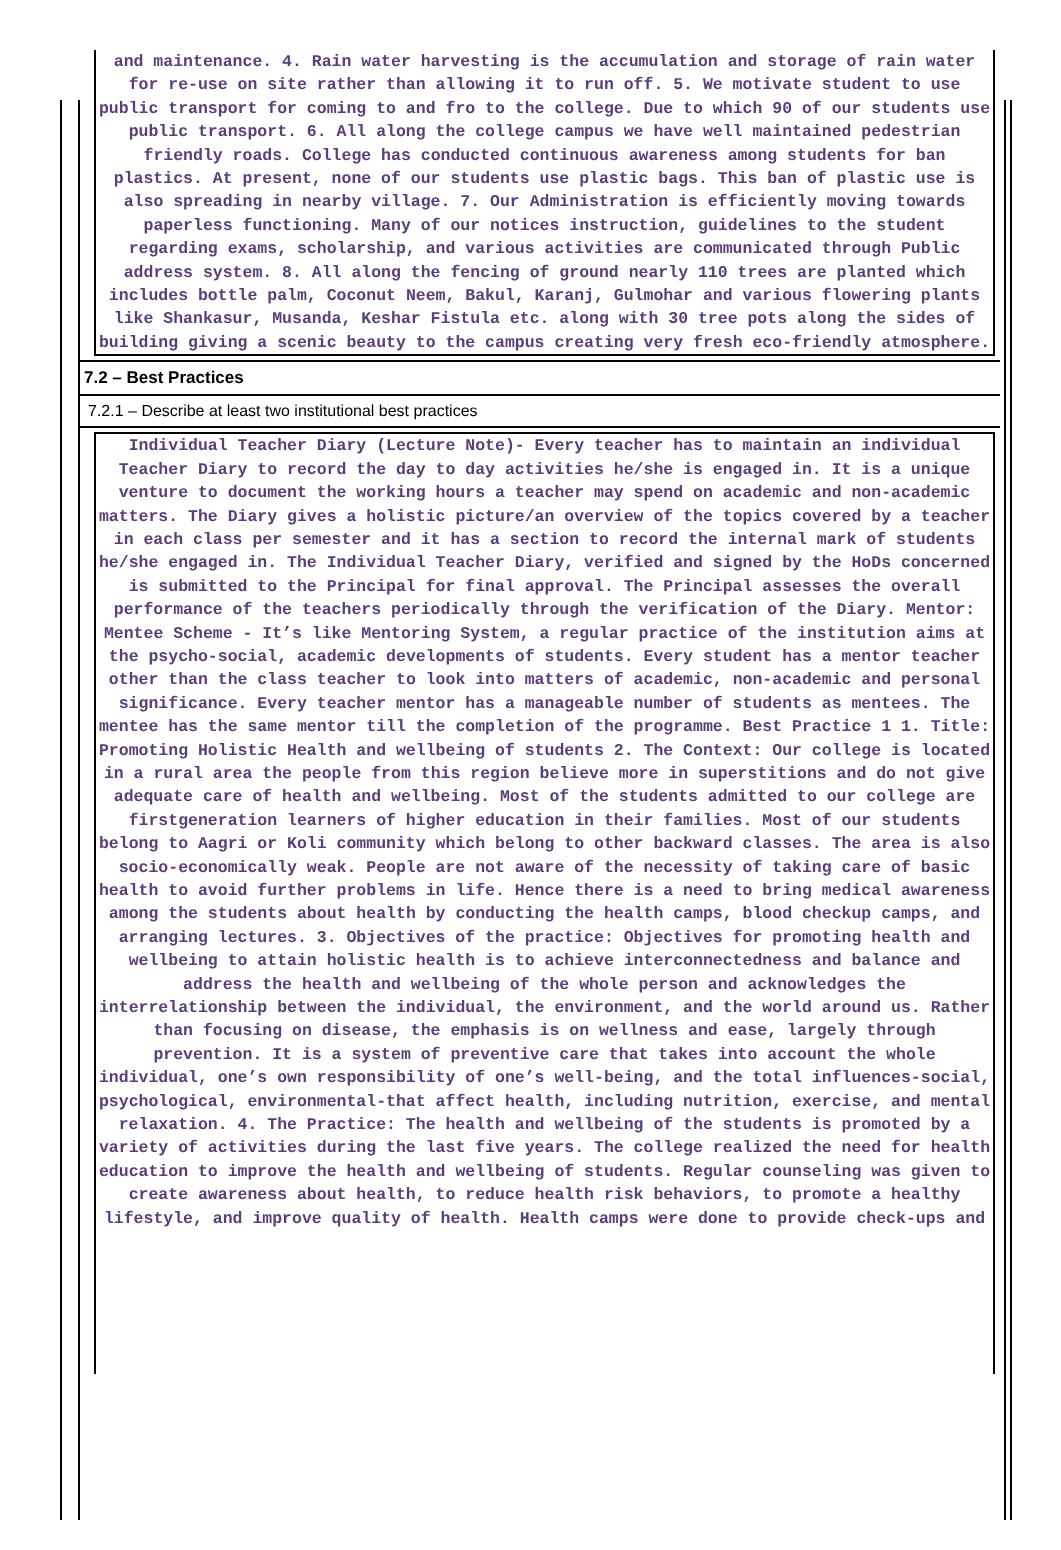and maintenance. 4. Rain water harvesting is the accumulation and storage of rain water for re-use on site rather than allowing it to run off. 5. We motivate student to use public transport for coming to and fro to the college. Due to which 90 of our students use public transport. 6. All along the college campus we have well maintained pedestrian friendly roads. College has conducted continuous awareness among students for ban plastics. At present, none of our students use plastic bags. This ban of plastic use is also spreading in nearby village. 7. Our Administration is efficiently moving towards paperless functioning. Many of our notices instruction, guidelines to the student regarding exams, scholarship, and various activities are communicated through Public address system. 8. All along the fencing of ground nearly 110 trees are planted which includes bottle palm, Coconut Neem, Bakul, Karanj, Gulmohar and various flowering plants like Shankasur, Musanda, Keshar Fistula etc. along with 30 tree pots along the sides of building giving a scenic beauty to the campus creating very fresh eco-friendly atmosphere.
7.2 – Best Practices
7.2.1 – Describe at least two institutional best practices
Individual Teacher Diary (Lecture Note)- Every teacher has to maintain an individual Teacher Diary to record the day to day activities he/she is engaged in. It is a unique venture to document the working hours a teacher may spend on academic and non-academic matters. The Diary gives a holistic picture/an overview of the topics covered by a teacher in each class per semester and it has a section to record the internal mark of students he/she engaged in. The Individual Teacher Diary, verified and signed by the HoDs concerned is submitted to the Principal for final approval. The Principal assesses the overall performance of the teachers periodically through the verification of the Diary. Mentor: Mentee Scheme - It’s like Mentoring System, a regular practice of the institution aims at the psycho-social, academic developments of students. Every student has a mentor teacher other than the class teacher to look into matters of academic, non-academic and personal significance. Every teacher mentor has a manageable number of students as mentees. The mentee has the same mentor till the completion of the programme. Best Practice 1 1. Title: Promoting Holistic Health and wellbeing of students 2. The Context: Our college is located in a rural area the people from this region believe more in superstitions and do not give adequate care of health and wellbeing. Most of the students admitted to our college are firstgeneration learners of higher education in their families. Most of our students belong to Aagri or Koli community which belong to other backward classes. The area is also socio-economically weak. People are not aware of the necessity of taking care of basic health to avoid further problems in life. Hence there is a need to bring medical awareness among the students about health by conducting the health camps, blood checkup camps, and arranging lectures. 3. Objectives of the practice: Objectives for promoting health and wellbeing to attain holistic health is to achieve interconnectedness and balance and address the health and wellbeing of the whole person and acknowledges the interrelationship between the individual, the environment, and the world around us. Rather than focusing on disease, the emphasis is on wellness and ease, largely through prevention. It is a system of preventive care that takes into account the whole individual, one’s own responsibility of one’s well-being, and the total influences-social, psychological, environmental-that affect health, including nutrition, exercise, and mental relaxation. 4. The Practice: The health and wellbeing of the students is promoted by a variety of activities during the last five years. The college realized the need for health education to improve the health and wellbeing of students. Regular counseling was given to create awareness about health, to reduce health risk behaviors, to promote a healthy lifestyle, and improve quality of health. Health camps were done to provide check-ups and